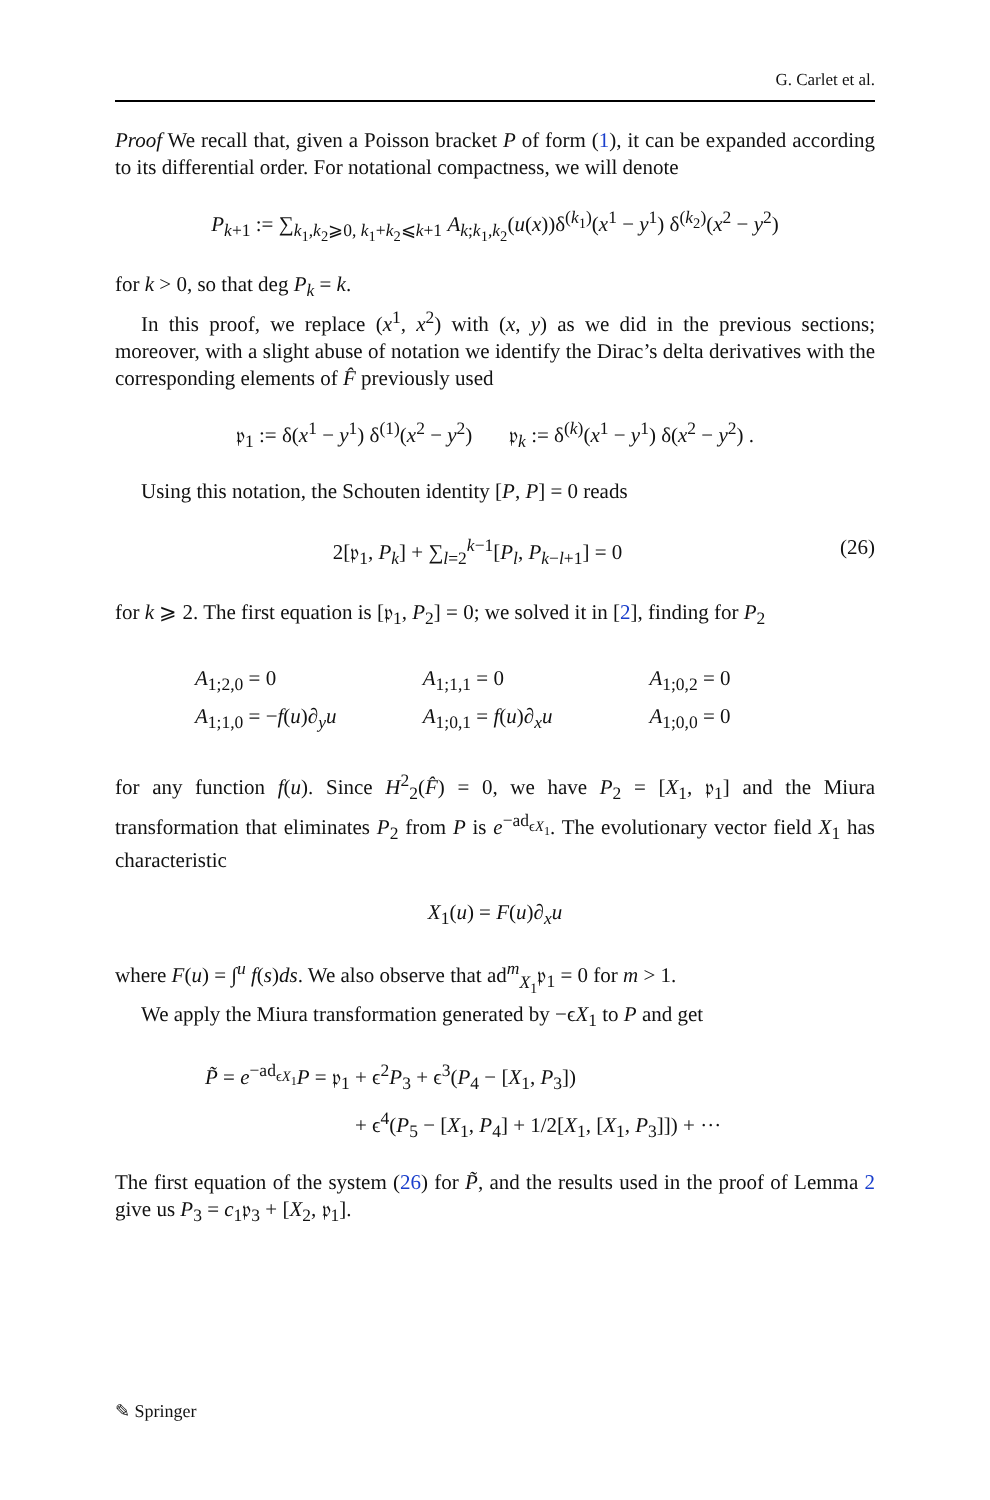G. Carlet et al.
Proof We recall that, given a Poisson bracket P of form (1), it can be expanded according to its differential order. For notational compactness, we will denote
P<sub>k+1</sub> := ∑<sub>k<sub>1</sub>,k<sub>2</sub>⩾0, k<sub>1</sub>+k<sub>2</sub>⩽k+1</sub> A<sub>k;k<sub>1</sub>,k<sub>2</sub></sub>(u(x))δ<sup>(k<sub>1</sub>)</sup>(x<sup>1</sup> − y<sup>1</sup>) δ<sup>(k<sub>2</sub>)</sup>(x<sup>2</sup> − y<sup>2</sup>)
for k > 0, so that deg P<sub>k</sub> = k.
In this proof, we replace (x<sup>1</sup>, x<sup>2</sup>) with (x, y) as we did in the previous sections; moreover, with a slight abuse of notation we identify the Dirac’s delta derivatives with the corresponding elements of F̂ previously used
𝔭<sub>1</sub> := δ(x<sup>1</sup> − y<sup>1</sup>) δ<sup>(1)</sup>(x<sup>2</sup> − y<sup>2</sup>) 𝔭<sub>k</sub> := δ<sup>(k)</sup>(x<sup>1</sup> − y<sup>1</sup>) δ(x<sup>2</sup> − y<sup>2</sup>) .
Using this notation, the Schouten identity [P, P] = 0 reads
2[𝔭<sub>1</sub>, P<sub>k</sub>] + ∑<sub>l=2</sub><sup>k−1</sup>[P<sub>l</sub>, P<sub>k−l+1</sub>] = 0 (26)
for k ⩾ 2. The first equation is [𝔭<sub>1</sub>, P<sub>2</sub>] = 0; we solved it in [2], finding for P<sub>2</sub>
| A<sub>1;2,0</sub> = 0 | A<sub>1;1,1</sub> = 0 | A<sub>1;0,2</sub> = 0 |
| A<sub>1;1,0</sub> = − f ( u )∂<sub>y</sub> u | A<sub>1;0,1</sub> = f ( u )∂<sub>x</sub> u | A<sub>1;0,0</sub> = 0 |
for any function f(u). Since H<sup>2</sup><sub>2</sub>(F̂) = 0, we have P<sub>2</sub> = [X<sub>1</sub>, 𝔭<sub>1</sub>] and the Miura transformation that eliminates P<sub>2</sub> from P is e<sup>−ad<sub>ϵX<sub>1</sub></sub></sup>. The evolutionary vector field X<sub>1</sub> has characteristic
X<sub>1</sub>(u) = F(u)∂<sub>x</sub>u
where F(u) = ∫<sup>u</sup> f(s)ds. We also observe that ad<sup>m</sup><sub>X<sub>1</sub></sub>𝔭<sub>1</sub> = 0 for m > 1.
We apply the Miura transformation generated by −ϵX<sub>1</sub> to P and get
P̃ = e<sup>−ad<sub>ϵX<sub>1</sub></sub></sup>P = 𝔭<sub>1</sub> + ϵ<sup>2</sup>P<sub>3</sub> + ϵ<sup>3</sup>(P<sub>4</sub> − [X<sub>1</sub>, P<sub>3</sub>])
+ ϵ<sup>4</sup>(P<sub>5</sub> − [X<sub>1</sub>, P<sub>4</sub>] + 1/2[X<sub>1</sub>, [X<sub>1</sub>, P<sub>3</sub>]]) + ···
The first equation of the system (26) for P̃, and the results used in the proof of Lemma 2 give us P<sub>3</sub> = c<sub>1</sub>𝔭<sub>3</sub> + [X<sub>2</sub>, 𝔭<sub>1</sub>].
✎ Springer